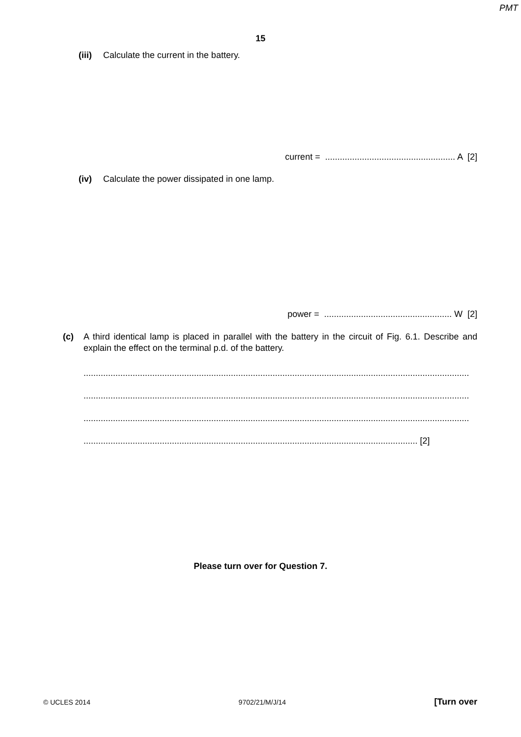PMT
15
(iii) Calculate the current in the battery.
current = ..................................................... A [2]
(iv) Calculate the power dissipated in one lamp.
power = .................................................... W [2]
(c) A third identical lamp is placed in parallel with the battery in the circuit of Fig. 6.1. Describe and explain the effect on the terminal p.d. of the battery.
.............................................................................................................................................................
.............................................................................................................................................................
.............................................................................................................................................................
........................................................................................................................................ [2]
Please turn over for Question 7.
© UCLES 2014 9702/21/M/J/14 [Turn over